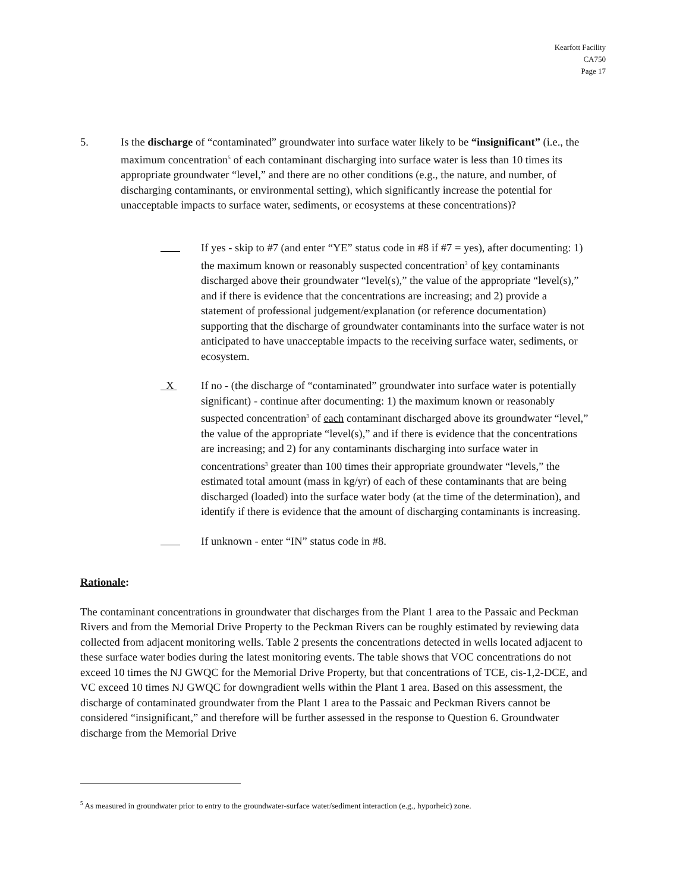Kearfott Facility
CA750
Page 17
5. Is the discharge of “contaminated” groundwater into surface water likely to be “insignificant” (i.e., the maximum concentration<sup>5</sup> of each contaminant discharging into surface water is less than 10 times its appropriate groundwater “level,” and there are no other conditions (e.g., the nature, and number, of discharging contaminants, or environmental setting), which significantly increase the potential for unacceptable impacts to surface water, sediments, or ecosystems at these concentrations)?
If yes - skip to #7 (and enter “YE” status code in #8 if #7 = yes), after documenting: 1) the maximum known or reasonably suspected concentration<sup>3</sup> of key contaminants discharged above their groundwater “level(s),” the value of the appropriate “level(s),” and if there is evidence that the concentrations are increasing; and 2) provide a statement of professional judgement/explanation (or reference documentation) supporting that the discharge of groundwater contaminants into the surface water is not anticipated to have unacceptable impacts to the receiving surface water, sediments, or ecosystem.
X If no - (the discharge of “contaminated” groundwater into surface water is potentially significant) - continue after documenting: 1) the maximum known or reasonably suspected concentration<sup>3</sup> of each contaminant discharged above its groundwater “level,” the value of the appropriate “level(s),” and if there is evidence that the concentrations are increasing; and 2) for any contaminants discharging into surface water in concentrations<sup>3</sup> greater than 100 times their appropriate groundwater “levels,” the estimated total amount (mass in kg/yr) of each of these contaminants that are being discharged (loaded) into the surface water body (at the time of the determination), and identify if there is evidence that the amount of discharging contaminants is increasing.
If unknown - enter “IN” status code in #8.
Rationale:
The contaminant concentrations in groundwater that discharges from the Plant 1 area to the Passaic and Peckman Rivers and from the Memorial Drive Property to the Peckman Rivers can be roughly estimated by reviewing data collected from adjacent monitoring wells. Table 2 presents the concentrations detected in wells located adjacent to these surface water bodies during the latest monitoring events. The table shows that VOC concentrations do not exceed 10 times the NJ GWQC for the Memorial Drive Property, but that concentrations of TCE, cis-1,2-DCE, and VC exceed 10 times NJ GWQC for downgradient wells within the Plant 1 area. Based on this assessment, the discharge of contaminated groundwater from the Plant 1 area to the Passaic and Peckman Rivers cannot be considered “insignificant,” and therefore will be further assessed in the response to Question 6. Groundwater discharge from the Memorial Drive
<sup>5</sup> As measured in groundwater prior to entry to the groundwater-surface water/sediment interaction (e.g., hyporheic) zone.